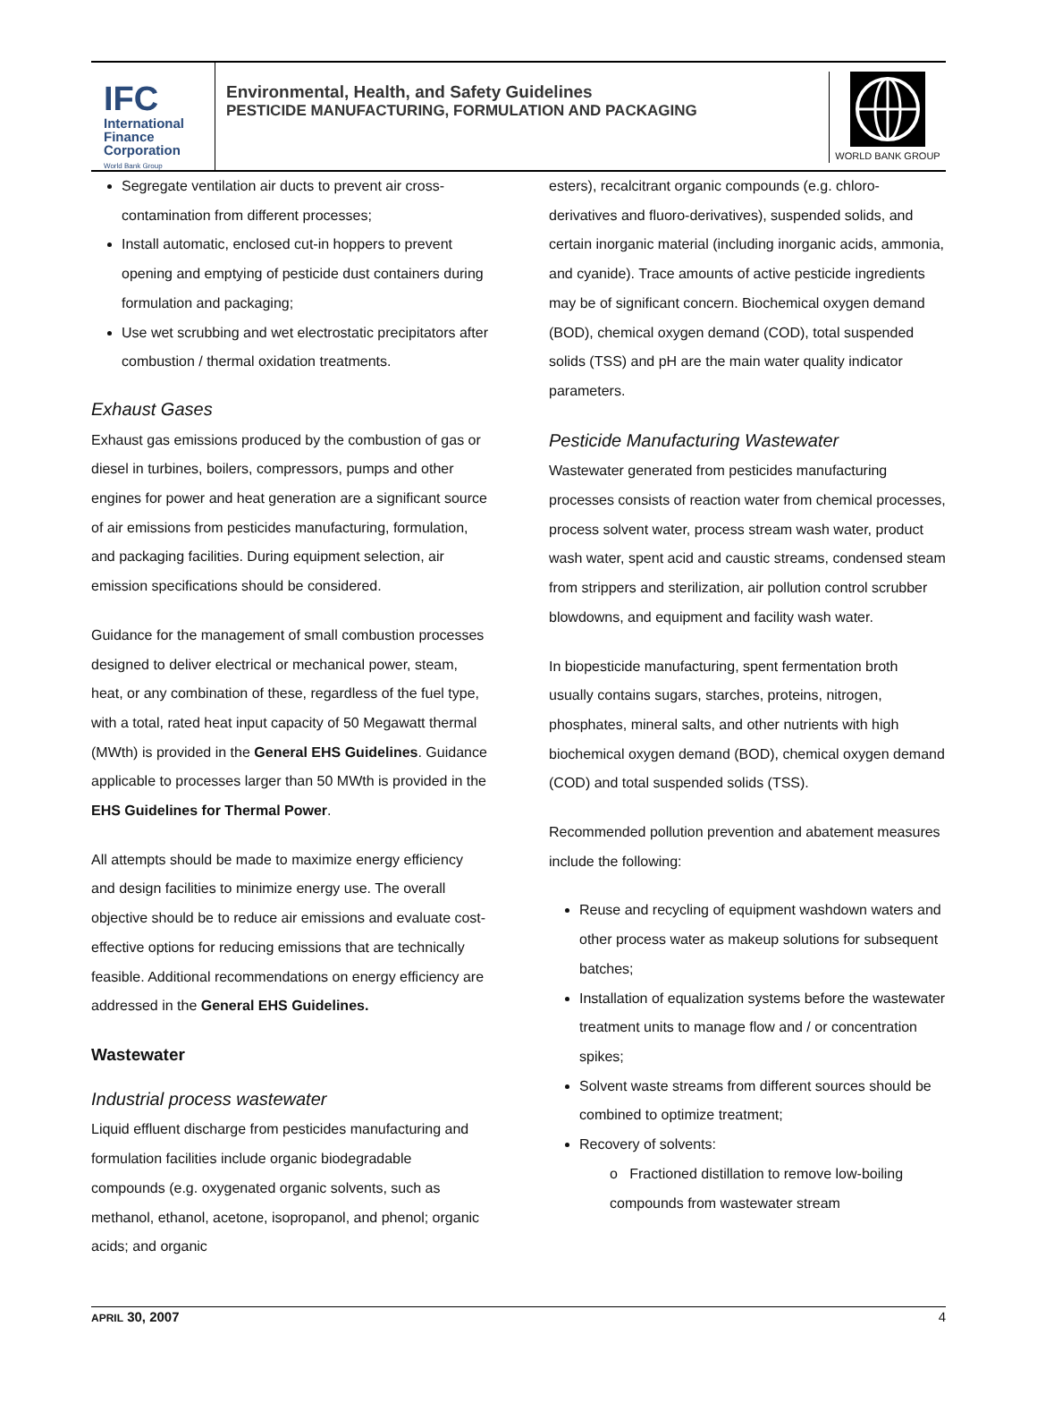IFC
International
Finance
Corporation
World Bank Group
Environmental, Health, and Safety Guidelines
PESTICIDE MANUFACTURING, FORMULATION AND PACKAGING
WORLD BANK GROUP
Segregate ventilation air ducts to prevent air cross-contamination from different processes;
Install automatic, enclosed cut-in hoppers to prevent opening and emptying of pesticide dust containers during formulation and packaging;
Use wet scrubbing and wet electrostatic precipitators after combustion / thermal oxidation treatments.
Exhaust Gases
Exhaust gas emissions produced by the combustion of gas or diesel in turbines, boilers, compressors, pumps and other engines for power and heat generation are a significant source of air emissions from pesticides manufacturing, formulation, and packaging facilities. During equipment selection, air emission specifications should be considered.
Guidance for the management of small combustion processes designed to deliver electrical or mechanical power, steam, heat, or any combination of these, regardless of the fuel type, with a total, rated heat input capacity of 50 Megawatt thermal (MWth) is provided in the General EHS Guidelines. Guidance applicable to processes larger than 50 MWth is provided in the EHS Guidelines for Thermal Power.
All attempts should be made to maximize energy efficiency and design facilities to minimize energy use. The overall objective should be to reduce air emissions and evaluate cost-effective options for reducing emissions that are technically feasible. Additional recommendations on energy efficiency are addressed in the General EHS Guidelines.
Wastewater
Industrial process wastewater
Liquid effluent discharge from pesticides manufacturing and formulation facilities include organic biodegradable compounds (e.g. oxygenated organic solvents, such as methanol, ethanol, acetone, isopropanol, and phenol; organic acids; and organic
esters), recalcitrant organic compounds (e.g. chloro-derivatives and fluoro-derivatives), suspended solids, and certain inorganic material (including inorganic acids, ammonia, and cyanide). Trace amounts of active pesticide ingredients may be of significant concern. Biochemical oxygen demand (BOD), chemical oxygen demand (COD), total suspended solids (TSS) and pH are the main water quality indicator parameters.
Pesticide Manufacturing Wastewater
Wastewater generated from pesticides manufacturing processes consists of reaction water from chemical processes, process solvent water, process stream wash water, product wash water, spent acid and caustic streams, condensed steam from strippers and sterilization, air pollution control scrubber blowdowns, and equipment and facility wash water.
In biopesticide manufacturing, spent fermentation broth usually contains sugars, starches, proteins, nitrogen, phosphates, mineral salts, and other nutrients with high biochemical oxygen demand (BOD), chemical oxygen demand (COD) and total suspended solids (TSS).
Recommended pollution prevention and abatement measures include the following:
Reuse and recycling of equipment washdown waters and other process water as makeup solutions for subsequent batches;
Installation of equalization systems before the wastewater treatment units to manage flow and / or concentration spikes;
Solvent waste streams from different sources should be combined to optimize treatment;
Recovery of solvents:
o Fractioned distillation to remove low-boiling compounds from wastewater stream
APRIL 30, 2007 4